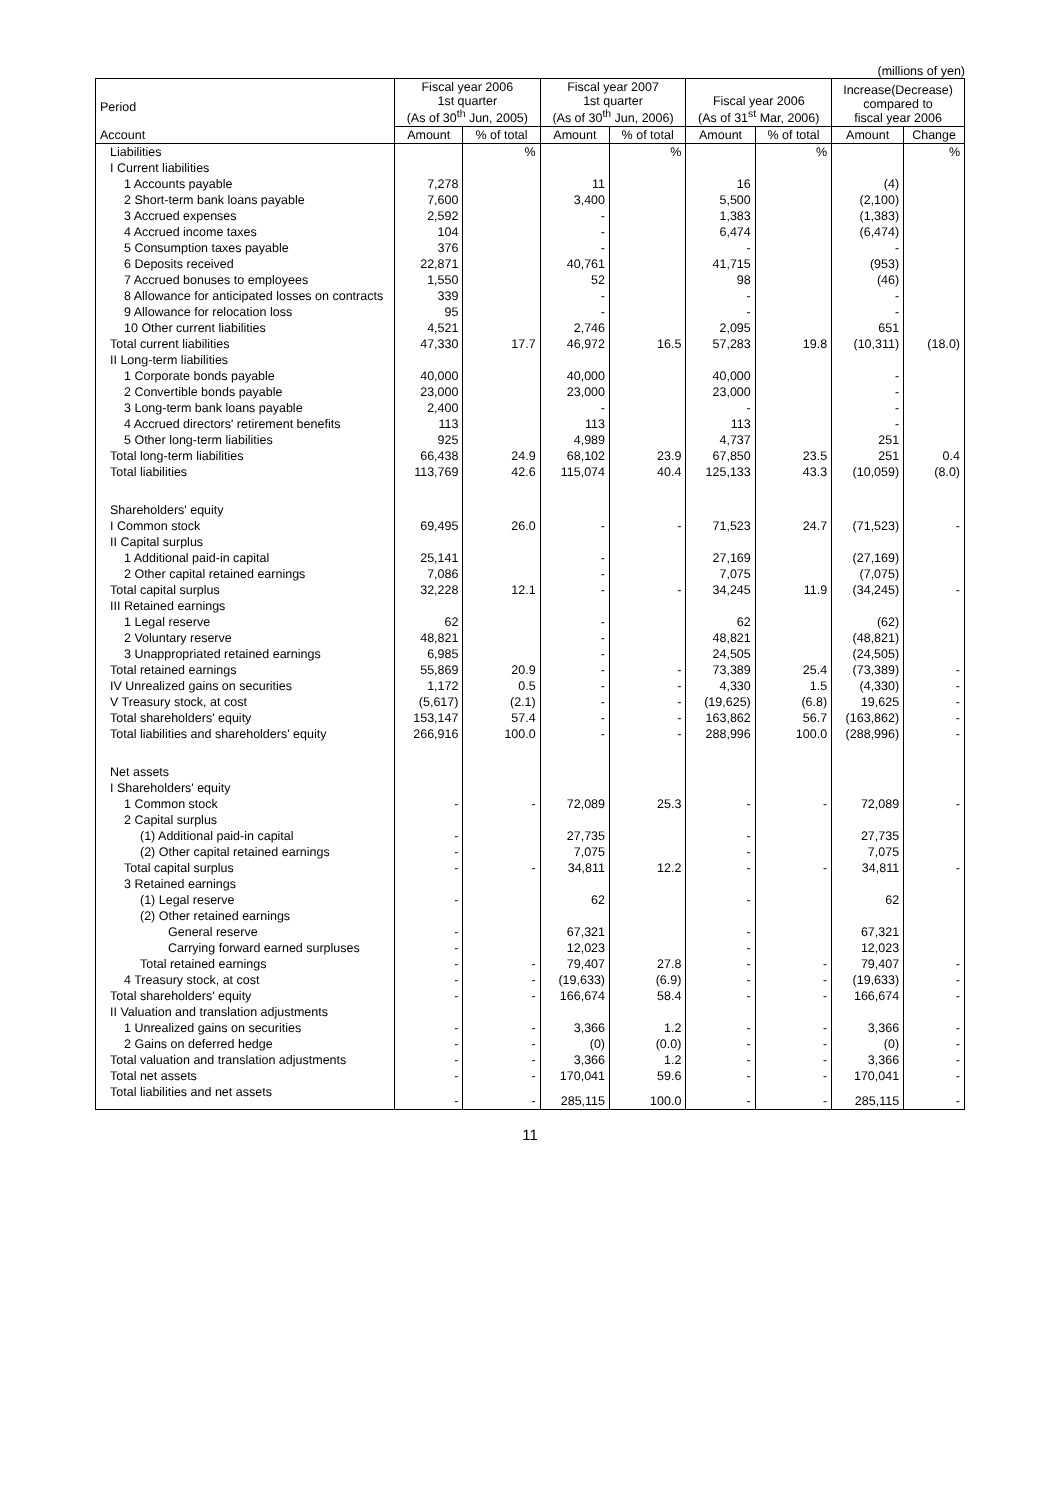(millions of yen)
| Period Account | Fiscal year 2006 1st quarter (As of 30<sup>th</sup> Jun, 2005) | | Fiscal year 2007 1st quarter (As of 30<sup>th</sup> Jun, 2006) | | Fiscal year 2006 (As of 31<sup>st</sup> Mar, 2006) | | Increase(Decrease) compared to fiscal year 2006 | |
| --- | --- | --- | --- | --- | --- | --- | --- | --- |
| | Amount | % of total | Amount | % of total | Amount | % of total | Amount | Change |
| Liabilities | | % | | % | | % | | % |
| I Current liabilities | | | | | | | | |
| 1 Accounts payable | 7,278 | | 11 | | 16 | | (4) | |
| 2 Short-term bank loans payable | 7,600 | | 3,400 | | 5,500 | | (2,100) | |
| 3 Accrued expenses | 2,592 | | - | | 1,383 | | (1,383) | |
| 4 Accrued income taxes | 104 | | - | | 6,474 | | (6,474) | |
| 5 Consumption taxes payable | 376 | | - | | - | | - | |
| 6 Deposits received | 22,871 | | 40,761 | | 41,715 | | (953) | |
| 7 Accrued bonuses to employees | 1,550 | | 52 | | 98 | | (46) | |
| 8 Allowance for anticipated losses on contracts | 339 | | - | | - | | - | |
| 9 Allowance for relocation loss | 95 | | - | | - | | - | |
| 10 Other current liabilities | 4,521 | | 2,746 | | 2,095 | | 651 | |
| Total current liabilities | 47,330 | 17.7 | 46,972 | 16.5 | 57,283 | 19.8 | (10,311) | (18.0) |
| II Long-term liabilities | | | | | | | | |
| 1 Corporate bonds payable | 40,000 | | 40,000 | | 40,000 | | - | |
| 2 Convertible bonds payable | 23,000 | | 23,000 | | 23,000 | | - | |
| 3 Long-term bank loans payable | 2,400 | | - | | - | | - | |
| 4 Accrued directors' retirement benefits | 113 | | 113 | | 113 | | - | |
| 5 Other long-term liabilities | 925 | | 4,989 | | 4,737 | | 251 | |
| Total long-term liabilities | 66,438 | 24.9 | 68,102 | 23.9 | 67,850 | 23.5 | 251 | 0.4 |
| Total liabilities | 113,769 | 42.6 | 115,074 | 40.4 | 125,133 | 43.3 | (10,059) | (8.0) |
| Shareholders' equity | | | | | | | | |
| I Common stock | 69,495 | 26.0 | - | - | 71,523 | 24.7 | (71,523) | - |
| II Capital surplus | | | | | | | | |
| 1 Additional paid-in capital | 25,141 | | - | | 27,169 | | (27,169) | |
| 2 Other capital retained earnings | 7,086 | | - | | 7,075 | | (7,075) | |
| Total capital surplus | 32,228 | 12.1 | - | - | 34,245 | 11.9 | (34,245) | - |
| III Retained earnings | | | | | | | | |
| 1 Legal reserve | 62 | | - | | 62 | | (62) | |
| 2 Voluntary reserve | 48,821 | | - | | 48,821 | | (48,821) | |
| 3 Unappropriated retained earnings | 6,985 | | - | | 24,505 | | (24,505) | |
| Total retained earnings | 55,869 | 20.9 | - | - | 73,389 | 25.4 | (73,389) | - |
| IV Unrealized gains on securities | 1,172 | 0.5 | - | - | 4,330 | 1.5 | (4,330) | - |
| V Treasury stock, at cost | (5,617) | (2.1) | - | - | (19,625) | (6.8) | 19,625 | - |
| Total shareholders' equity | 153,147 | 57.4 | - | - | 163,862 | 56.7 | (163,862) | - |
| Total liabilities and shareholders' equity | 266,916 | 100.0 | - | - | 288,996 | 100.0 | (288,996) | - |
| Net assets | | | | | | | | |
| I Shareholders' equity | | | | | | | | |
| 1 Common stock | - | - | 72,089 | 25.3 | - | - | 72,089 | - |
| 2 Capital surplus | | | | | | | | |
| (1) Additional paid-in capital | - | | 27,735 | | - | | 27,735 | |
| (2) Other capital retained earnings | - | | 7,075 | | - | | 7,075 | |
| Total capital surplus | - | - | 34,811 | 12.2 | - | - | 34,811 | - |
| 3 Retained earnings | | | | | | | | |
| (1) Legal reserve | - | | 62 | | - | | 62 | |
| (2) Other retained earnings | | | | | | | | |
| General reserve | - | | 67,321 | | - | | 67,321 | |
| Carrying forward earned surpluses | - | | 12,023 | | - | | 12,023 | |
| Total retained earnings | - | - | 79,407 | 27.8 | - | - | 79,407 | - |
| 4 Treasury stock, at cost | - | - | (19,633) | (6.9) | - | - | (19,633) | - |
| Total shareholders' equity | - | - | 166,674 | 58.4 | - | - | 166,674 | - |
| II Valuation and translation adjustments | | | | | | | | |
| 1 Unrealized gains on securities | - | - | 3,366 | 1.2 | - | - | 3,366 | - |
| 2 Gains on deferred hedge | - | - | (0) | (0.0) | - | - | (0) | - |
| Total valuation and translation adjustments | - | - | 3,366 | 1.2 | - | - | 3,366 | - |
| Total net assets | - | - | 170,041 | 59.6 | - | - | 170,041 | - |
| Total liabilities and net assets | - | - | 285,115 | 100.0 | - | - | 285,115 | - |
11